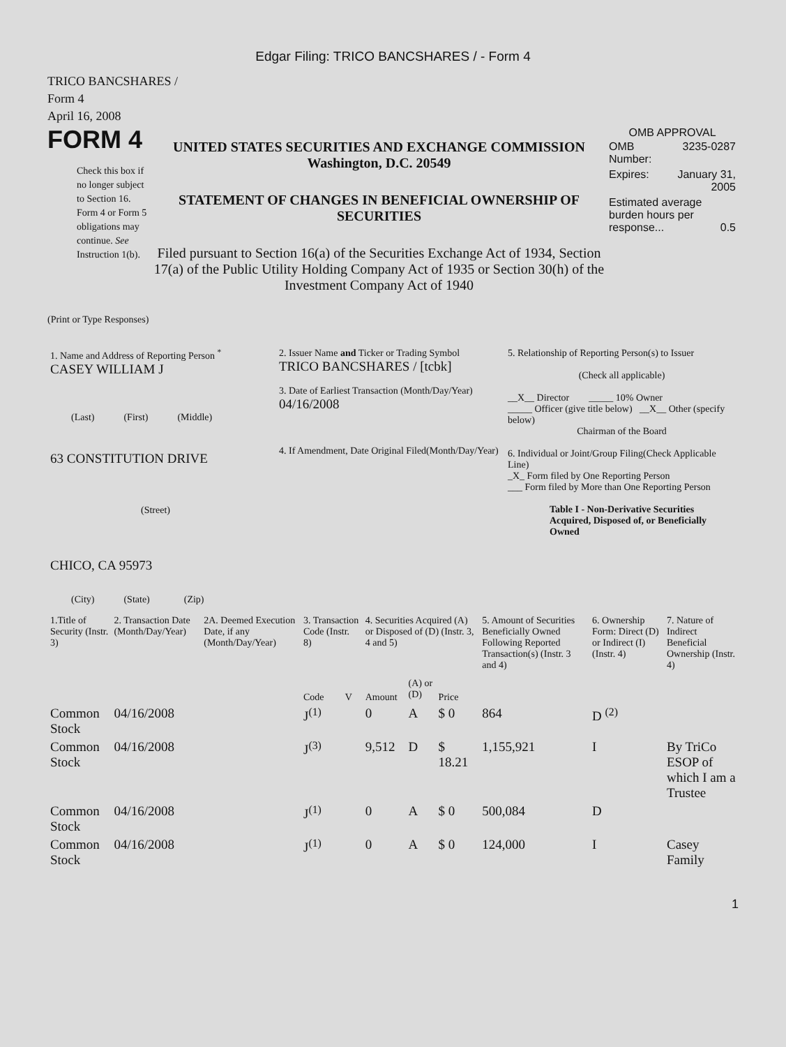Edgar Filing: TRICO BANCSHARES / - Form 4
TRICO BANCSHARES /
Form 4
April 16, 2008
FORM 4
Check this box if no longer subject to Section 16. Form 4 or Form 5 obligations may continue. See Instruction 1(b).
UNITED STATES SECURITIES AND EXCHANGE COMMISSION
Washington, D.C. 20549
STATEMENT OF CHANGES IN BENEFICIAL OWNERSHIP OF SECURITIES
Filed pursuant to Section 16(a) of the Securities Exchange Act of 1934, Section 17(a) of the Public Utility Holding Company Act of 1935 or Section 30(h) of the Investment Company Act of 1940
OMB APPROVAL
| OMB Number: | 3235-0287 |
| Expires: | January 31, 2005 |
| Estimated average burden hours per response... 0.5 | |
(Print or Type Responses)
| 1. Name and Address of Reporting Person <sup>*</sup> CASEY WILLIAM J (Last) (First) (Middle) 63 CONSTITUTION DRIVE (Street) CHICO, CA 95973 (City) (State) (Zip) | 2. Issuer Name and Ticker or Trading Symbol TRICO BANCSHARES / [tcbk] 3. Date of Earliest Transaction (Month/Day/Year) 04/16/2008 4. If Amendment, Date Original Filed(Month/Day/Year) | 5. Relationship of Reporting Person(s) to Issuer (Check all applicable) __X__ Director _____ 10% Owner _____ Officer (give title below) __X__ Other (specify below) Chairman of the Board 6. Individual or Joint/Group Filing(Check Applicable Line) _X_ Form filed by One Reporting Person ___ Form filed by More than One Reporting Person Table I - Non-Derivative Securities Acquired, Disposed of, or Beneficially Owned |
| 1.Title of Security (Instr. 3) | 2. Transaction Date (Month/Day/Year) | 2A. Deemed Execution Date, if any (Month/Day/Year) | 3. Transaction Code (Instr. 8) | | 4. Securities Acquired (A) or Disposed of (D) (Instr. 3, 4 and 5) | | | 5. Amount of Securities Beneficially Owned Following Reported Transaction(s) (Instr. 3 and 4) | 6. Ownership Form: Direct (D) or Indirect (I) (Instr. 4) | 7. Nature of Indirect Beneficial Ownership (Instr. 4) |
| --- | --- | --- | --- | --- | --- | --- | --- | --- | --- | --- |
| | | | Code | V | Amount | (A) or (D) | Price | | | |
| Common Stock | 04/16/2008 | | J<sup>(1)</sup> | | 0 | A | $ 0 | 864 | D <sup>(2)</sup> | |
| Common Stock | 04/16/2008 | | J<sup>(3)</sup> | | 9,512 | D | $ 18.21 | 1,155,921 | I | By TriCo ESOP of which I am a Trustee |
| Common Stock | 04/16/2008 | | J<sup>(1)</sup> | | 0 | A | $ 0 | 500,084 | D | |
| Common Stock | 04/16/2008 | | J<sup>(1)</sup> | | 0 | A | $ 0 | 124,000 | I | Casey Family |
1